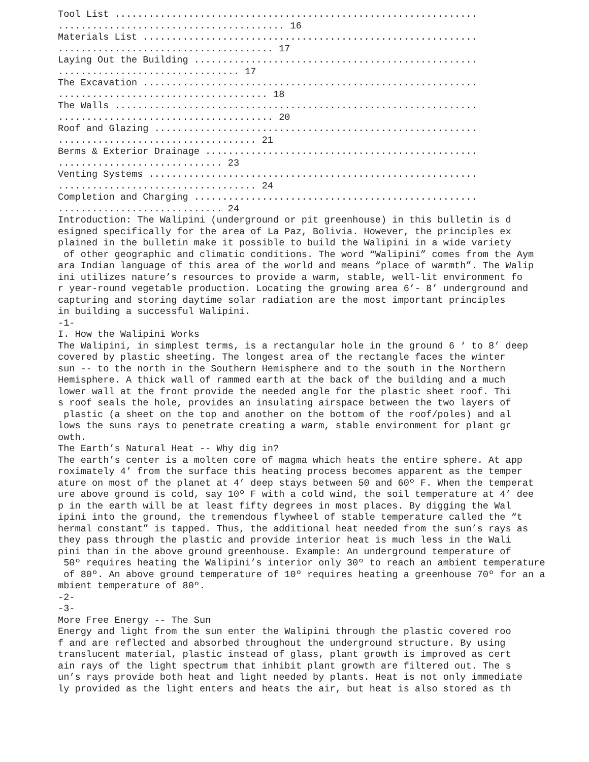Tool List ................................................................
........................................ 16
Materials List ...........................................................
...................................... 17
Laying Out the Building ..................................................
................................ 17
The Excavation ...........................................................
..................................... 18
The Walls ................................................................
...................................... 20
Roof and Glazing .........................................................
................................... 21
Berms & Exterior Drainage ................................................
............................. 23
Venting Systems ..........................................................
................................... 24
Completion and Charging ..................................................
............................. 24
Introduction: The Walipini (underground or pit greenhouse) in this bulletin is d
esigned specifically for the area of La Paz, Bolivia. However, the principles ex
plained in the bulletin make it possible to build the Walipini in a wide variety
 of other geographic and climatic conditions. The word “Walipini” comes from the Aym
ara Indian language of this area of the world and means “place of warmth”. The Walip
ini utilizes nature’s resources to provide a warm, stable, well-lit environment fo
r year-round vegetable production. Locating the growing area 6’- 8’ underground and
capturing and storing daytime solar radiation are the most important principles
in building a successful Walipini.
-1-
I. How the Walipini Works
The Walipini, in simplest terms, is a rectangular hole in the ground 6 ‘ to 8’ deep
covered by plastic sheeting. The longest area of the rectangle faces the winter
sun -- to the north in the Southern Hemisphere and to the south in the Northern
Hemisphere. A thick wall of rammed earth at the back of the building and a much
lower wall at the front provide the needed angle for the plastic sheet roof. Thi
s roof seals the hole, provides an insulating airspace between the two layers of
 plastic (a sheet on the top and another on the bottom of the roof/poles) and al
lows the suns rays to penetrate creating a warm, stable environment for plant gr
owth.
The Earth’s Natural Heat -- Why dig in?
The earth’s center is a molten core of magma which heats the entire sphere. At app
roximately 4’ from the surface this heating process becomes apparent as the temper
ature on most of the planet at 4’ deep stays between 50 and 60º F. When the temperat
ure above ground is cold, say 10º F with a cold wind, the soil temperature at 4’ dee
p in the earth will be at least fifty degrees in most places. By digging the Wal
ipini into the ground, the tremendous flywheel of stable temperature called the “t
hermal constant” is tapped. Thus, the additional heat needed from the sun’s rays as
they pass through the plastic and provide interior heat is much less in the Wali
pini than in the above ground greenhouse. Example: An underground temperature of
 50º requires heating the Walipini’s interior only 30º to reach an ambient temperature
 of 80º. An above ground temperature of 10º requires heating a greenhouse 70º for an a
mbient temperature of 80º.
-2-
-3-
More Free Energy -- The Sun
Energy and light from the sun enter the Walipini through the plastic covered roo
f and are reflected and absorbed throughout the underground structure. By using
translucent material, plastic instead of glass, plant growth is improved as cert
ain rays of the light spectrum that inhibit plant growth are filtered out. The s
un’s rays provide both heat and light needed by plants. Heat is not only immediate
ly provided as the light enters and heats the air, but heat is also stored as th